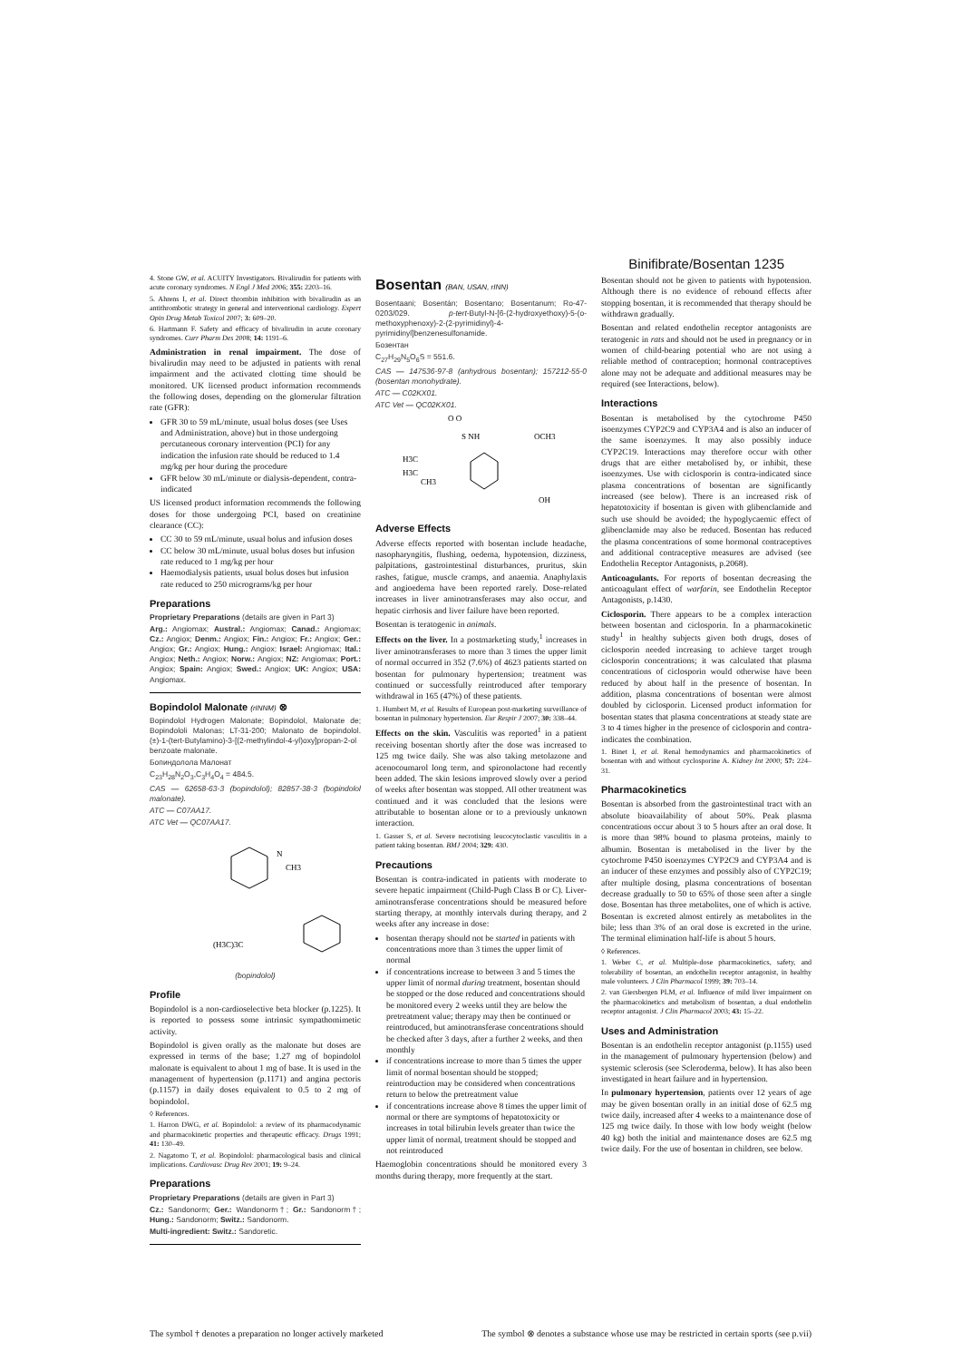Binifibrate/Bosentan 1235
4. Stone GW, et al. ACUITY Investigators. Bivalirudin for patients with acute coronary syndromes. N Engl J Med 2006; 355: 2203–16.
5. Ahrens I, et al. Direct thrombin inhibition with bivalirudin as an antithrombotic strategy in general and interventional cardiology. Expert Opin Drug Metab Toxicol 2007; 3: 609–20.
6. Hartmann F. Safety and efficacy of bivalirudin in acute coronary syndromes. Curr Pharm Des 2008; 14: 1191–6.
Administration in renal impairment. The dose of bivalirudin may need to be adjusted in patients with renal impairment and the activated clotting time should be monitored. UK licensed product information recommends the following doses, depending on the glomerular filtration rate (GFR):
GFR 30 to 59 mL/minute, usual bolus doses (see Uses and Administration, above) but in those undergoing percutaneous coronary intervention (PCI) for any indication the infusion rate should be reduced to 1.4 mg/kg per hour during the procedure
GFR below 30 mL/minute or dialysis-dependent, contra-indicated
US licensed product information recommends the following doses for those undergoing PCI, based on creatinine clearance (CC):
CC 30 to 59 mL/minute, usual bolus and infusion doses
CC below 30 mL/minute, usual bolus doses but infusion rate reduced to 1 mg/kg per hour
Haemodialysis patients, usual bolus doses but infusion rate reduced to 250 micrograms/kg per hour
Preparations
Proprietary Preparations (details are given in Part 3)
Arg.: Angiomax; Austral.: Angiomax; Canad.: Angiomax; Cz.: Angiox; Denm.: Angiox; Fin.: Angiox; Fr.: Angiox; Ger.: Angiox; Gr.: Angiox; Hung.: Angiox; Israel: Angiomax; Ital.: Angiox; Neth.: Angiox; Norw.: Angiox; NZ: Angiomax; Port.: Angiox; Spain: Angiox; Swed.: Angiox; UK: Angiox; USA: Angiomax.
Bopindolol Malonate (rINNM) ⊗
Bopindolol Hydrogen Malonate; Bopindolol, Malonate de; Bopindololi Malonas; LT-31-200; Malonato de bopindolol. (±)-1-(tert-Butylamino)-3-[(2-methylindol-4-yl)oxy]propan-2-ol benzoate malonate.
Бопиндолола Малонат
C<sub>23</sub>H<sub>28</sub>N<sub>2</sub>O<sub>3</sub>,C<sub>3</sub>H<sub>4</sub>O<sub>4</sub> = 484.5.
CAS — 62658-63-3 (bopindolol); 82857-38-3 (bopindolol malonate).
ATC — C07AA17.
ATC Vet — QC07AA17.
N
CH3
(H3C)3C
(bopindolol)
Profile
Bopindolol is a non-cardioselective beta blocker (p.1225). It is reported to possess some intrinsic sympathomimetic activity.
Bopindolol is given orally as the malonate but doses are expressed in terms of the base; 1.27 mg of bopindolol malonate is equivalent to about 1 mg of base. It is used in the management of hypertension (p.1171) and angina pectoris (p.1157) in daily doses equivalent to 0.5 to 2 mg of bopindolol.
◊ References.
1. Harron DWG, et al. Bopindolol: a review of its pharmacodynamic and pharmacokinetic properties and therapeutic efficacy. Drugs 1991; 41: 130–49.
2. Nagatomo T, et al. Bopindolol: pharmacological basis and clinical implications. Cardiovasc Drug Rev 2001; 19: 9–24.
Preparations
Proprietary Preparations (details are given in Part 3)
Cz.: Sandonorm; Ger.: Wandonorm†; Gr.: Sandonorm†; Hung.: Sandonorm; Switz.: Sandonorm.
Multi-ingredient: Switz.: Sandoretic.
Bosentan (BAN, USAN, rINN)
Bosentaani; Bosentán; Bosentano; Bosentanum; Ro-47-0203/029. p-tert-Butyl-N-[6-(2-hydroxyethoxy)-5-(o-methoxyphenoxy)-2-(2-pyrimidinyl)-4-pyrimidinyl]benzenesulfonamide.
Бозентан
C<sub>27</sub>H<sub>29</sub>N<sub>5</sub>O<sub>6</sub>S = 551.6.
CAS — 147536-97-8 (anhydrous bosentan); 157212-55-0 (bosentan monohydrate).
ATC — C02KX01.
ATC Vet — QC02KX01.
O O
S NH
OCH3
H3C
H3C
CH3
OH
Adverse Effects
Adverse effects reported with bosentan include headache, nasopharyngitis, flushing, oedema, hypotension, dizziness, palpitations, gastrointestinal disturbances, pruritus, skin rashes, fatigue, muscle cramps, and anaemia. Anaphylaxis and angioedema have been reported rarely. Dose-related increases in liver aminotransferases may also occur, and hepatic cirrhosis and liver failure have been reported.
Bosentan is teratogenic in animals.
Effects on the liver. In a postmarketing study,<sup>1</sup> increases in liver aminotransferases to more than 3 times the upper limit of normal occurred in 352 (7.6%) of 4623 patients started on bosentan for pulmonary hypertension; treatment was continued or successfully reintroduced after temporary withdrawal in 165 (47%) of these patients.
1. Humbert M, et al. Results of European post-marketing surveillance of bosentan in pulmonary hypertension. Eur Respir J 2007; 30: 338–44.
Effects on the skin. Vasculitis was reported<sup>1</sup> in a patient receiving bosentan shortly after the dose was increased to 125 mg twice daily. She was also taking metolazone and acenocoumarol long term, and spironolactone had recently been added. The skin lesions improved slowly over a period of weeks after bosentan was stopped. All other treatment was continued and it was concluded that the lesions were attributable to bosentan alone or to a previously unknown interaction.
1. Gasser S, et al. Severe necrotising leucocytoclastic vasculitis in a patient taking bosentan. BMJ 2004; 329: 430.
Precautions
Bosentan is contra-indicated in patients with moderate to severe hepatic impairment (Child-Pugh Class B or C). Liver-aminotransferase concentrations should be measured before starting therapy, at monthly intervals during therapy, and 2 weeks after any increase in dose:
bosentan therapy should not be started in patients with concentrations more than 3 times the upper limit of normal
if concentrations increase to between 3 and 5 times the upper limit of normal during treatment, bosentan should be stopped or the dose reduced and concentrations should be monitored every 2 weeks until they are below the pretreatment value; therapy may then be continued or reintroduced, but aminotransferase concentrations should be checked after 3 days, after a further 2 weeks, and then monthly
if concentrations increase to more than 5 times the upper limit of normal bosentan should be stopped; reintroduction may be considered when concentrations return to below the pretreatment value
if concentrations increase above 8 times the upper limit of normal or there are symptoms of hepatotoxicity or increases in total bilirubin levels greater than twice the upper limit of normal, treatment should be stopped and not reintroduced
Haemoglobin concentrations should be monitored every 3 months during therapy, more frequently at the start.
Bosentan should not be given to patients with hypotension. Although there is no evidence of rebound effects after stopping bosentan, it is recommended that therapy should be withdrawn gradually.
Bosentan and related endothelin receptor antagonists are teratogenic in rats and should not be used in pregnancy or in women of child-bearing potential who are not using a reliable method of contraception; hormonal contraceptives alone may not be adequate and additional measures may be required (see Interactions, below).
Interactions
Bosentan is metabolised by the cytochrome P450 isoenzymes CYP2C9 and CYP3A4 and is also an inducer of the same isoenzymes. It may also possibly induce CYP2C19. Interactions may therefore occur with other drugs that are either metabolised by, or inhibit, these isoenzymes. Use with ciclosporin is contra-indicated since plasma concentrations of bosentan are significantly increased (see below). There is an increased risk of hepatotoxicity if bosentan is given with glibenclamide and such use should be avoided; the hypoglycaemic effect of glibenclamide may also be reduced. Bosentan has reduced the plasma concentrations of some hormonal contraceptives and additional contraceptive measures are advised (see Endothelin Receptor Antagonists, p.2068).
Anticoagulants. For reports of bosentan decreasing the anticoagulant effect of warfarin, see Endothelin Receptor Antagonists, p.1430.
Ciclosporin. There appears to be a complex interaction between bosentan and ciclosporin. In a pharmacokinetic study<sup>1</sup> in healthy subjects given both drugs, doses of ciclosporin needed increasing to achieve target trough ciclosporin concentrations; it was calculated that plasma concentrations of ciclosporin would otherwise have been reduced by about half in the presence of bosentan. In addition, plasma concentrations of bosentan were almost doubled by ciclosporin. Licensed product information for bosentan states that plasma concentrations at steady state are 3 to 4 times higher in the presence of ciclosporin and contra-indicates the combination.
1. Binet I, et al. Renal hemodynamics and pharmacokinetics of bosentan with and without cyclosporine A. Kidney Int 2000; 57: 224–31.
Pharmacokinetics
Bosentan is absorbed from the gastrointestinal tract with an absolute bioavailability of about 50%. Peak plasma concentrations occur about 3 to 5 hours after an oral dose. It is more than 98% bound to plasma proteins, mainly to albumin. Bosentan is metabolised in the liver by the cytochrome P450 isoenzymes CYP2C9 and CYP3A4 and is an inducer of these enzymes and possibly also of CYP2C19; after multiple dosing, plasma concentrations of bosentan decrease gradually to 50 to 65% of those seen after a single dose. Bosentan has three metabolites, one of which is active. Bosentan is excreted almost entirely as metabolites in the bile; less than 3% of an oral dose is excreted in the urine. The terminal elimination half-life is about 5 hours.
◊ References.
1. Weber C, et al. Multiple-dose pharmacokinetics, safety, and tolerability of bosentan, an endothelin receptor antagonist, in healthy male volunteers. J Clin Pharmacol 1999; 39: 703–14.
2. van Giersbergen PLM, et al. Influence of mild liver impairment on the pharmacokinetics and metabolism of bosentan, a dual endothelin receptor antagonist. J Clin Pharmacol 2003; 43: 15–22.
Uses and Administration
Bosentan is an endothelin receptor antagonist (p.1155) used in the management of pulmonary hypertension (below) and systemic sclerosis (see Scleroderma, below). It has also been investigated in heart failure and in hypertension.
In pulmonary hypertension, patients over 12 years of age may be given bosentan orally in an initial dose of 62.5 mg twice daily, increased after 4 weeks to a maintenance dose of 125 mg twice daily. In those with low body weight (below 40 kg) both the initial and maintenance doses are 62.5 mg twice daily. For the use of bosentan in children, see below.
The symbol † denotes a preparation no longer actively marketed The symbol ⊗ denotes a substance whose use may be restricted in certain sports (see p.vii)